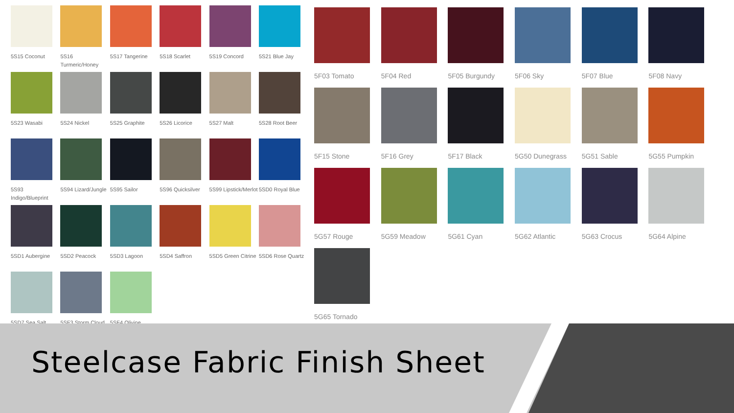5S15 Coconut
5S16 Turmeric/Honey
5S17 Tangerine
5S18 Scarlet
5S19 Concord
5S21 Blue Jay
5S23 Wasabi
5S24 Nickel
5S25 Graphite
5S26 Licorice
5S27 Malt
5S28 Root Beer
5S93 Indigo/Blueprint
5S94 Lizard/Jungle
5S95 Sailor
5S96 Quicksilver
5S99 Lipstick/Merlot
5SD0 Royal Blue
5SD1 Aubergine
5SD2 Peacock
5SD3 Lagoon
5SD4 Saffron
5SD5 Green Citrine
5SD6 Rose Quartz
5SD7 Sea Salt
5SF3 Storm Cloud
5SF4 Olivine
5F03 Tomato
5F04 Red
5F05 Burgundy
5F06 Sky
5F07 Blue
5F08 Navy
5F15 Stone
5F16 Grey
5F17 Black
5G50 Dunegrass
5G51 Sable
5G55 Pumpkin
5G57 Rouge
5G59 Meadow
5G61 Cyan
5G62 Atlantic
5G63 Crocus
5G64 Alpine
5G65 Tornado
Steelcase Fabric Finish Sheet